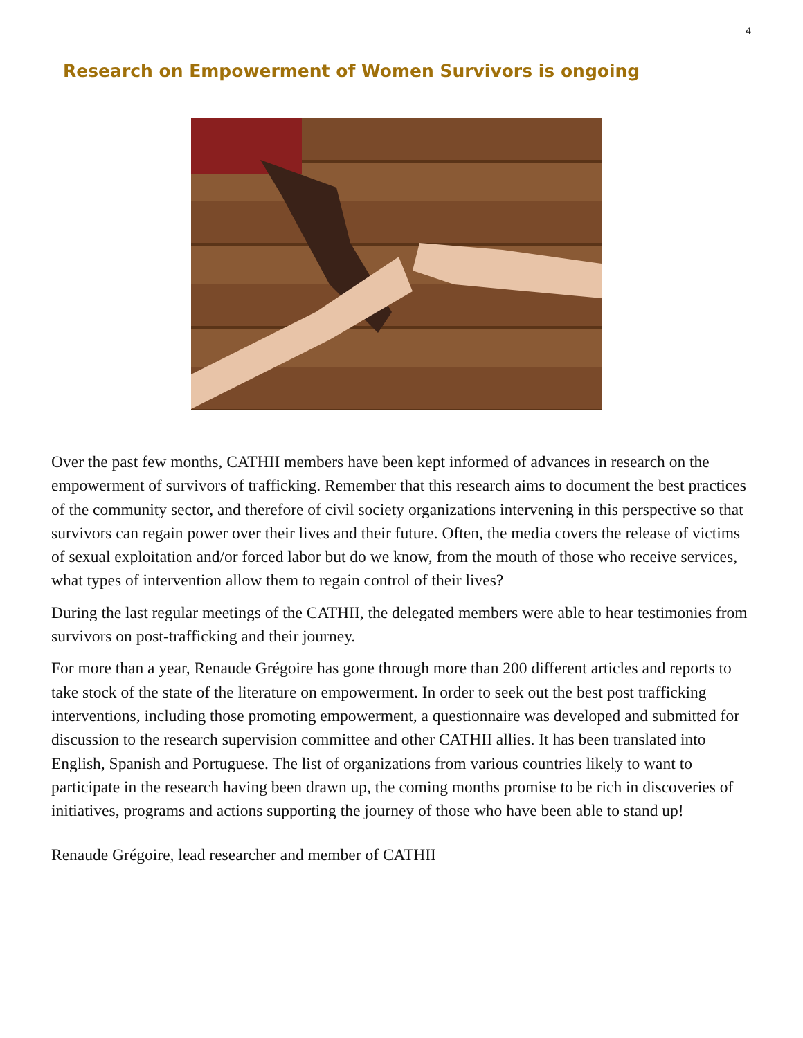4
Research on Empowerment of Women Survivors is ongoing
Over the past few months, CATHII members have been kept informed of advances in research on the empowerment of survivors of trafficking. Remember that this research aims to document the best practices of the community sector, and therefore of civil society organizations intervening in this perspective so that survivors can regain power over their lives and their future. Often, the media covers the release of victims of sexual exploitation and/or forced labor but do we know, from the mouth of those who receive services, what types of intervention allow them to regain control of their lives?
During the last regular meetings of the CATHII, the delegated members were able to hear testimonies from survivors on post-trafficking and their journey.
For more than a year, Renaude Grégoire has gone through more than 200 different articles and reports to take stock of the state of the literature on empowerment. In order to seek out the best post trafficking interventions, including those promoting empowerment, a questionnaire was developed and submitted for discussion to the research supervision committee and other CATHII allies. It has been translated into English, Spanish and Portuguese. The list of organizations from various countries likely to want to participate in the research having been drawn up, the coming months promise to be rich in discoveries of initiatives, programs and actions supporting the journey of those who have been able to stand up!
Renaude Grégoire, lead researcher and member of CATHII